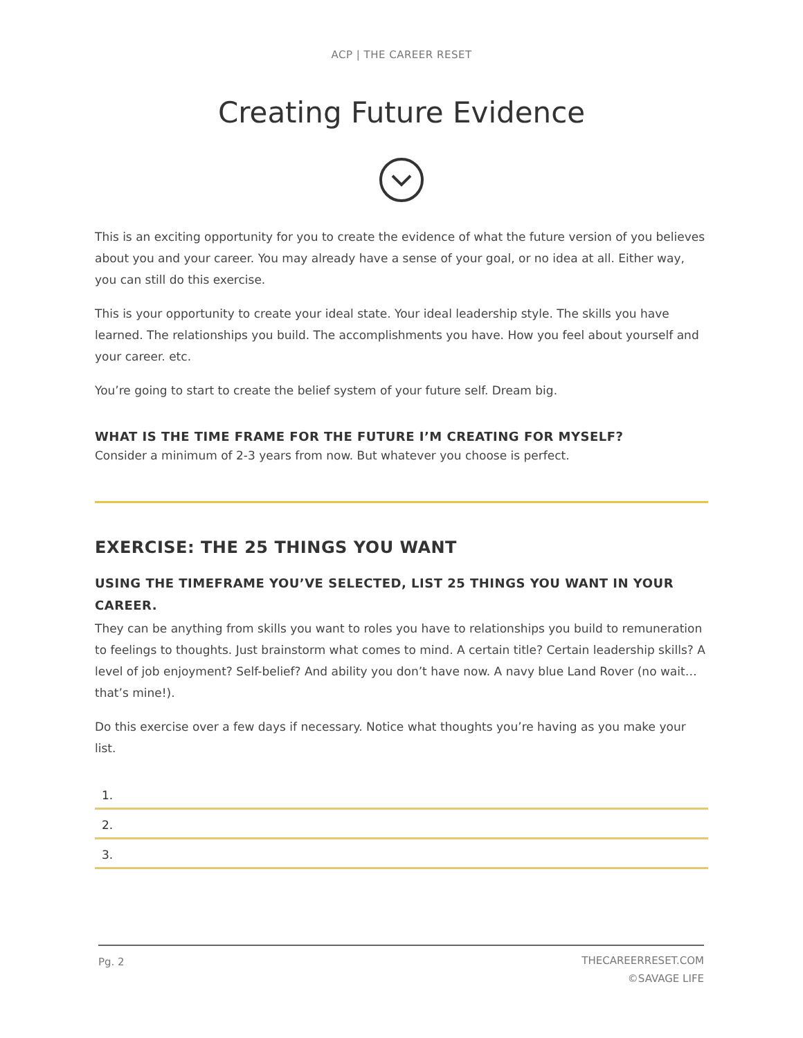ACP | THE CAREER RESET
Creating Future Evidence
This is an exciting opportunity for you to create the evidence of what the future version of you believes about you and your career. You may already have a sense of your goal, or no idea at all. Either way, you can still do this exercise.
This is your opportunity to create your ideal state. Your ideal leadership style. The skills you have learned. The relationships you build. The accomplishments you have. How you feel about yourself and your career. etc.
You’re going to start to create the belief system of your future self. Dream big.
WHAT IS THE TIME FRAME FOR THE FUTURE I’M CREATING FOR MYSELF?
Consider a minimum of 2-3 years from now. But whatever you choose is perfect.
EXERCISE: THE 25 THINGS YOU WANT
USING THE TIMEFRAME YOU’VE SELECTED, LIST 25 THINGS YOU WANT IN YOUR CAREER.
They can be anything from skills you want to roles you have to relationships you build to remuneration to feelings to thoughts. Just brainstorm what comes to mind. A certain title? Certain leadership skills? A level of job enjoyment? Self-belief? And ability you don’t have now. A navy blue Land Rover (no wait… that’s mine!).
Do this exercise over a few days if necessary. Notice what thoughts you’re having as you make your list.
1.
2.
3.
Pg. 2 THECAREERRESET.COM
©SAVAGE LIFE